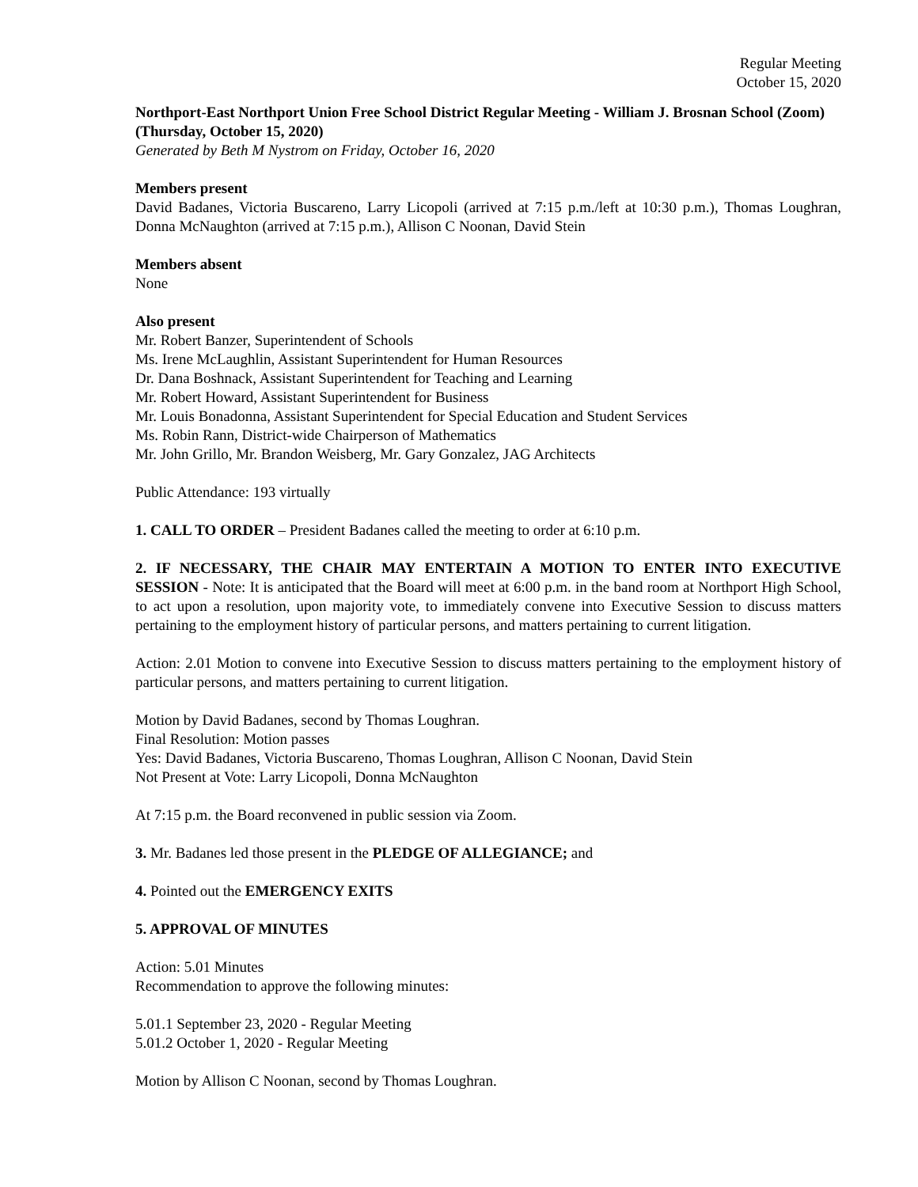Regular Meeting
October 15, 2020
Northport-East Northport Union Free School District Regular Meeting - William J. Brosnan School (Zoom) (Thursday, October 15, 2020)
Generated by Beth M Nystrom on Friday, October 16, 2020
Members present
David Badanes, Victoria Buscareno, Larry Licopoli (arrived at 7:15 p.m./left at 10:30 p.m.), Thomas Loughran, Donna McNaughton (arrived at 7:15 p.m.), Allison C Noonan, David Stein
Members absent
None
Also present
Mr. Robert Banzer, Superintendent of Schools
Ms. Irene McLaughlin, Assistant Superintendent for Human Resources
Dr. Dana Boshnack, Assistant Superintendent for Teaching and Learning
Mr. Robert Howard, Assistant Superintendent for Business
Mr. Louis Bonadonna, Assistant Superintendent for Special Education and Student Services
Ms. Robin Rann, District-wide Chairperson of Mathematics
Mr. John Grillo, Mr. Brandon Weisberg, Mr. Gary Gonzalez, JAG Architects
Public Attendance: 193 virtually
1. CALL TO ORDER – President Badanes called the meeting to order at 6:10 p.m.
2. IF NECESSARY, THE CHAIR MAY ENTERTAIN A MOTION TO ENTER INTO EXECUTIVE SESSION - Note: It is anticipated that the Board will meet at 6:00 p.m. in the band room at Northport High School, to act upon a resolution, upon majority vote, to immediately convene into Executive Session to discuss matters pertaining to the employment history of particular persons, and matters pertaining to current litigation.
Action: 2.01 Motion to convene into Executive Session to discuss matters pertaining to the employment history of particular persons, and matters pertaining to current litigation.
Motion by David Badanes, second by Thomas Loughran.
Final Resolution: Motion passes
Yes: David Badanes, Victoria Buscareno, Thomas Loughran, Allison C Noonan, David Stein
Not Present at Vote: Larry Licopoli, Donna McNaughton
At 7:15 p.m. the Board reconvened in public session via Zoom.
3. Mr. Badanes led those present in the PLEDGE OF ALLEGIANCE; and
4. Pointed out the EMERGENCY EXITS
5. APPROVAL OF MINUTES
Action: 5.01 Minutes
Recommendation to approve the following minutes:
5.01.1 September 23, 2020 - Regular Meeting
5.01.2 October 1, 2020 - Regular Meeting
Motion by Allison C Noonan, second by Thomas Loughran.